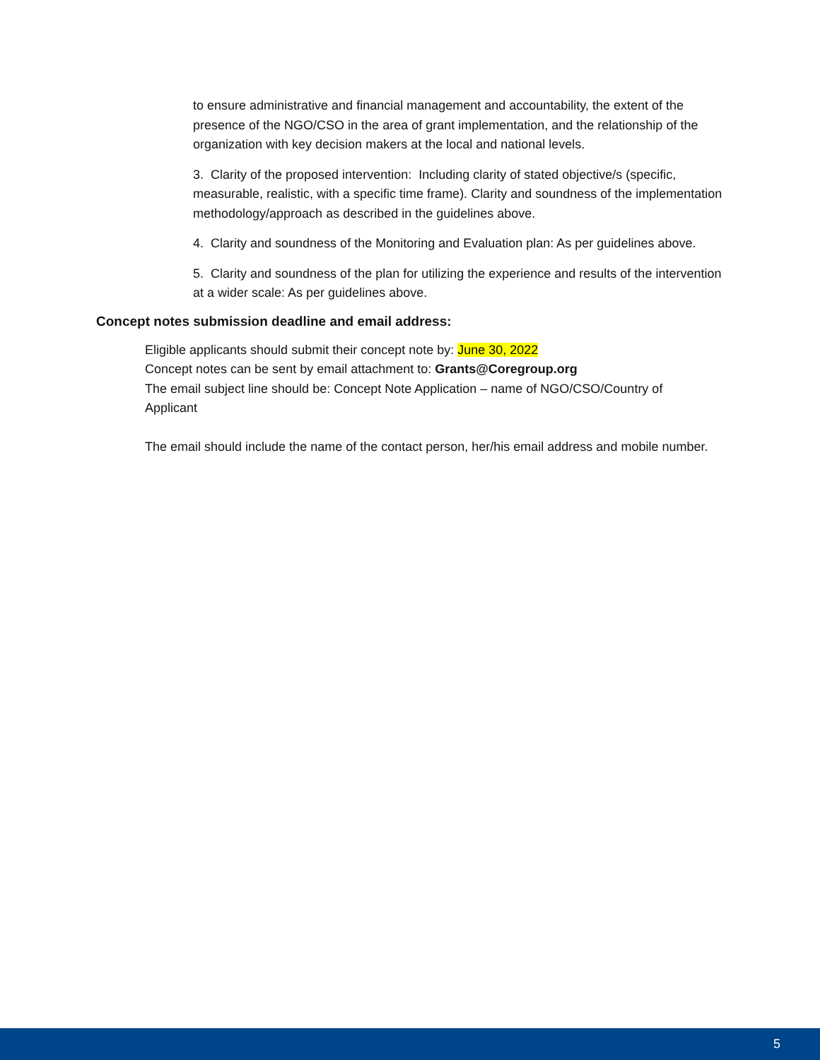to ensure administrative and financial management and accountability, the extent of the presence of the NGO/CSO in the area of grant implementation, and the relationship of the organization with key decision makers at the local and national levels.
3. Clarity of the proposed intervention: Including clarity of stated objective/s (specific, measurable, realistic, with a specific time frame). Clarity and soundness of the implementation methodology/approach as described in the guidelines above.
4. Clarity and soundness of the Monitoring and Evaluation plan: As per guidelines above.
5. Clarity and soundness of the plan for utilizing the experience and results of the intervention at a wider scale: As per guidelines above.
Concept notes submission deadline and email address:
Eligible applicants should submit their concept note by: June 30, 2022
Concept notes can be sent by email attachment to: Grants@Coregroup.org
The email subject line should be: Concept Note Application – name of NGO/CSO/Country of Applicant
The email should include the name of the contact person, her/his email address and mobile number.
5